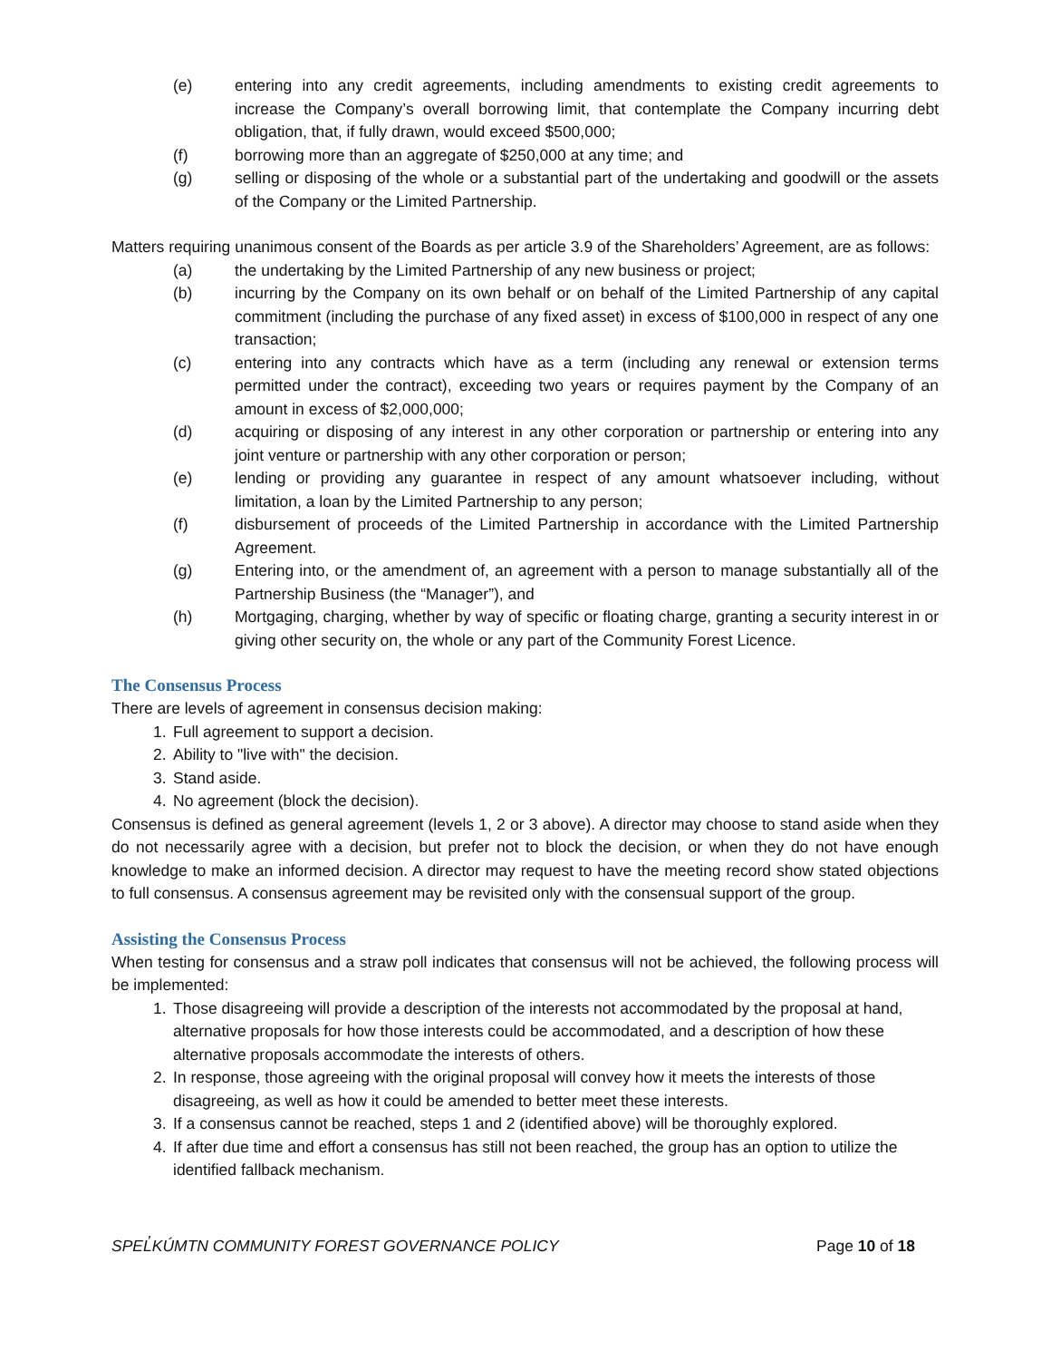(e) entering into any credit agreements, including amendments to existing credit agreements to increase the Company’s overall borrowing limit, that contemplate the Company incurring debt obligation, that, if fully drawn, would exceed $500,000;
(f) borrowing more than an aggregate of $250,000 at any time; and
(g) selling or disposing of the whole or a substantial part of the undertaking and goodwill or the assets of the Company or the Limited Partnership.
Matters requiring unanimous consent of the Boards as per article 3.9 of the Shareholders’ Agreement, are as follows:
(a) the undertaking by the Limited Partnership of any new business or project;
(b) incurring by the Company on its own behalf or on behalf of the Limited Partnership of any capital commitment (including the purchase of any fixed asset) in excess of $100,000 in respect of any one transaction;
(c) entering into any contracts which have as a term (including any renewal or extension terms permitted under the contract), exceeding two years or requires payment by the Company of an amount in excess of $2,000,000;
(d) acquiring or disposing of any interest in any other corporation or partnership or entering into any joint venture or partnership with any other corporation or person;
(e) lending or providing any guarantee in respect of any amount whatsoever including, without limitation, a loan by the Limited Partnership to any person;
(f) disbursement of proceeds of the Limited Partnership in accordance with the Limited Partnership Agreement.
(g) Entering into, or the amendment of, an agreement with a person to manage substantially all of the Partnership Business (the “Manager”), and
(h) Mortgaging, charging, whether by way of specific or floating charge, granting a security interest in or giving other security on, the whole or any part of the Community Forest Licence.
The Consensus Process
There are levels of agreement in consensus decision making:
1. Full agreement to support a decision.
2. Ability to "live with" the decision.
3. Stand aside.
4. No agreement (block the decision).
Consensus is defined as general agreement (levels 1, 2 or 3 above). A director may choose to stand aside when they do not necessarily agree with a decision, but prefer not to block the decision, or when they do not have enough knowledge to make an informed decision. A director may request to have the meeting record show stated objections to full consensus. A consensus agreement may be revisited only with the consensual support of the group.
Assisting the Consensus Process
When testing for consensus and a straw poll indicates that consensus will not be achieved, the following process will be implemented:
1. Those disagreeing will provide a description of the interests not accommodated by the proposal at hand, alternative proposals for how those interests could be accommodated, and a description of how these alternative proposals accommodate the interests of others.
2. In response, those agreeing with the original proposal will convey how it meets the interests of those disagreeing, as well as how it could be amended to better meet these interests.
3. If a consensus cannot be reached, steps 1 and 2 (identified above) will be thoroughly explored.
4. If after due time and effort a consensus has still not been reached, the group has an option to utilize the identified fallback mechanism.
SPEL̓KÚMTN COMMUNITY FOREST GOVERNANCE POLICY Page 10 of 18